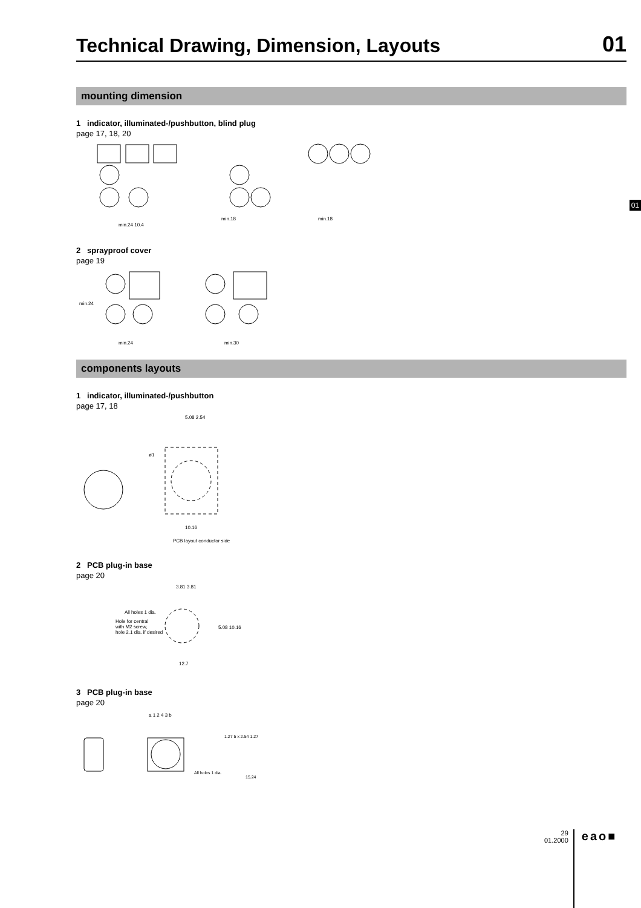Technical Drawing, Dimension, Layouts
01
mounting dimension
1 indicator, illuminated-/pushbutton, blind plug
page 17, 18, 20
min.24 10.4
min.18
min.18
2 sprayproof cover
page 19
min.24
min.30
min.24
components layouts
1 indicator, illuminated-/pushbutton
page 17, 18
5.08 2.54
ø1
10.16
PCB layout conductor side
2 PCB plug-in base
page 20
3.81 3.81
All holes 1 dia.
Hole for central
with M2 screw,
hole 2.1 dia. if desired
5.08 10.16
12.7
3 PCB plug-in base
page 20
a 1 2 4 3 b
1.27 5 x 2.54 1.27
All holes 1 dia.
15.24
01
29
01.2000
eao■